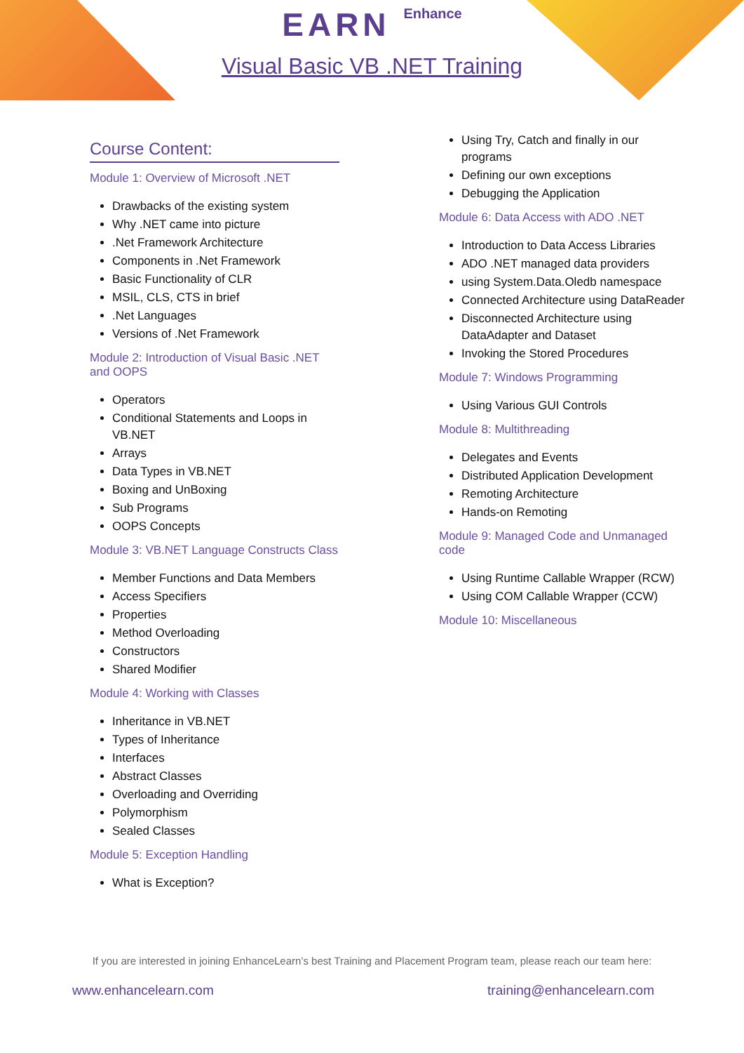EARN Enhance
Visual Basic VB .NET Training
Course Content:
Module 1: Overview of Microsoft .NET
Drawbacks of the existing system
Why .NET came into picture
.Net Framework Architecture
Components in .Net Framework
Basic Functionality of CLR
MSIL, CLS, CTS in brief
.Net Languages
Versions of .Net Framework
Module 2: Introduction of Visual Basic .NET and OOPS
Operators
Conditional Statements and Loops in VB.NET
Arrays
Data Types in VB.NET
Boxing and UnBoxing
Sub Programs
OOPS Concepts
Module 3: VB.NET Language Constructs Class
Member Functions and Data Members
Access Specifiers
Properties
Method Overloading
Constructors
Shared Modifier
Module 4: Working with Classes
Inheritance in VB.NET
Types of Inheritance
Interfaces
Abstract Classes
Overloading and Overriding
Polymorphism
Sealed Classes
Module 5: Exception Handling
What is Exception?
Using Try, Catch and finally in our programs
Defining our own exceptions
Debugging the Application
Module 6: Data Access with ADO .NET
Introduction to Data Access Libraries
ADO .NET managed data providers
using System.Data.Oledb namespace
Connected Architecture using DataReader
Disconnected Architecture using DataAdapter and Dataset
Invoking the Stored Procedures
Module 7: Windows Programming
Using Various GUI Controls
Module 8: Multithreading
Delegates and Events
Distributed Application Development
Remoting Architecture
Hands-on Remoting
Module 9: Managed Code and Unmanaged code
Using Runtime Callable Wrapper (RCW)
Using COM Callable Wrapper (CCW)
Module 10: Miscellaneous
If you are interested in joining EnhanceLearn’s best Training and Placement Program team, please reach our team here:
www.enhancelearn.com training@enhancelearn.com